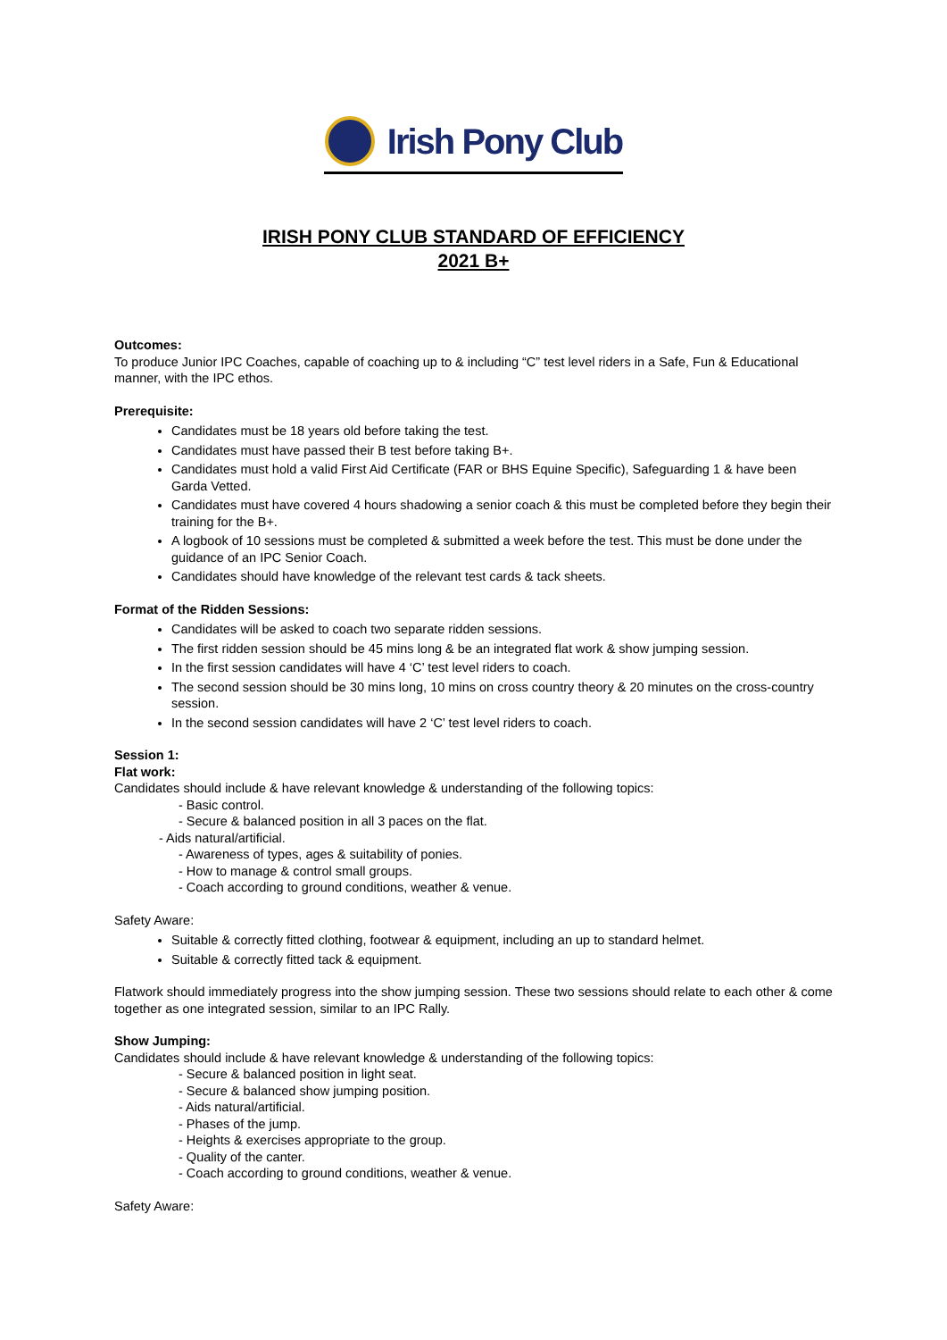Irish Pony Club
IRISH PONY CLUB STANDARD OF EFFICIENCY
2021 B+
Outcomes:
To produce Junior IPC Coaches, capable of coaching up to & including “C” test level riders in a Safe, Fun & Educational manner, with the IPC ethos.
Prerequisite:
Candidates must be 18 years old before taking the test.
Candidates must have passed their B test before taking B+.
Candidates must hold a valid First Aid Certificate (FAR or BHS Equine Specific), Safeguarding 1 & have been Garda Vetted.
Candidates must have covered 4 hours shadowing a senior coach & this must be completed before they begin their training for the B+.
A logbook of 10 sessions must be completed & submitted a week before the test. This must be done under the guidance of an IPC Senior Coach.
Candidates should have knowledge of the relevant test cards & tack sheets.
Format of the Ridden Sessions:
Candidates will be asked to coach two separate ridden sessions.
The first ridden session should be 45 mins long & be an integrated flat work & show jumping session.
In the first session candidates will have 4 ‘C’ test level riders to coach.
The second session should be 30 mins long, 10 mins on cross country theory & 20 minutes on the cross-country session.
In the second session candidates will have 2 ‘C’ test level riders to coach.
Session 1:
Flat work:
Candidates should include & have relevant knowledge & understanding of the following topics:
- Basic control.
- Secure & balanced position in all 3 paces on the flat.
- Aids natural/artificial.
- Awareness of types, ages & suitability of ponies.
- How to manage & control small groups.
- Coach according to ground conditions, weather & venue.
Safety Aware:
Suitable & correctly fitted clothing, footwear & equipment, including an up to standard helmet.
Suitable & correctly fitted tack & equipment.
Flatwork should immediately progress into the show jumping session. These two sessions should relate to each other & come together as one integrated session, similar to an IPC Rally.
Show Jumping:
Candidates should include & have relevant knowledge & understanding of the following topics:
- Secure & balanced position in light seat.
- Secure & balanced show jumping position.
- Aids natural/artificial.
- Phases of the jump.
- Heights & exercises appropriate to the group.
- Quality of the canter.
- Coach according to ground conditions, weather & venue.
Safety Aware: